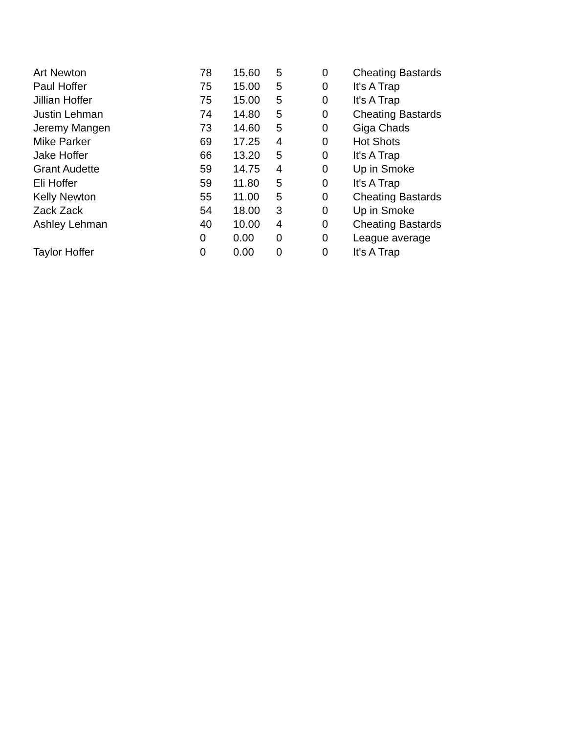| Art Newton | 78 | 15.60 | 5 | 0 | Cheating Bastards |
| Paul Hoffer | 75 | 15.00 | 5 | 0 | It's A Trap |
| Jillian Hoffer | 75 | 15.00 | 5 | 0 | It's A Trap |
| Justin Lehman | 74 | 14.80 | 5 | 0 | Cheating Bastards |
| Jeremy Mangen | 73 | 14.60 | 5 | 0 | Giga Chads |
| Mike Parker | 69 | 17.25 | 4 | 0 | Hot Shots |
| Jake Hoffer | 66 | 13.20 | 5 | 0 | It's A Trap |
| Grant Audette | 59 | 14.75 | 4 | 0 | Up in Smoke |
| Eli Hoffer | 59 | 11.80 | 5 | 0 | It's A Trap |
| Kelly Newton | 55 | 11.00 | 5 | 0 | Cheating Bastards |
| Zack Zack | 54 | 18.00 | 3 | 0 | Up in Smoke |
| Ashley Lehman | 40 | 10.00 | 4 | 0 | Cheating Bastards |
| | 0 | 0.00 | 0 | 0 | League average |
| Taylor Hoffer | 0 | 0.00 | 0 | 0 | It's A Trap |